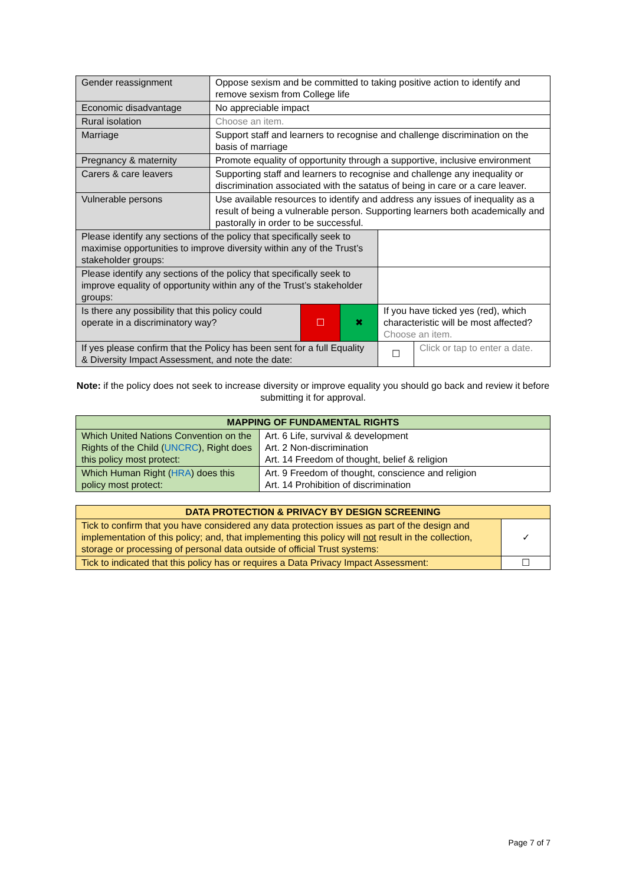| Gender reassignment | Oppose sexism and be committed to taking positive action to identify and remove sexism from College life | | | | |
| Economic disadvantage | No appreciable impact | | | | |
| Rural isolation | Choose an item. | | | | |
| Marriage | Support staff and learners to recognise and challenge discrimination on the basis of marriage | | | | |
| Pregnancy & maternity | Promote equality of opportunity through a supportive, inclusive environment | | | | |
| Carers & care leavers | Supporting staff and learners to recognise and challenge any inequality or discrimination associated with the satatus of being in care or a care leaver. | | | | |
| Vulnerable persons | Use available resources to identify and address any issues of inequality as a result of being a vulnerable person. Supporting learners both academically and pastorally in order to be successful. | | | | |
| Please identify any sections of the policy that specifically seek to maximise opportunities to improve diversity within any of the Trust’s stakeholder groups: | | | | | |
| Please identify any sections of the policy that specifically seek to improve equality of opportunity within any of the Trust’s stakeholder groups: | | | | | |
| Is there any possibility that this policy could operate in a discriminatory way? | | ☐ | ✖ | If you have ticked yes (red), which characteristic will be most affected? Choose an item. | |
| If yes please confirm that the Policy has been sent for a full Equality & Diversity Impact Assessment, and note the date: | | | | ☐ | Click or tap to enter a date. |
Note: if the policy does not seek to increase diversity or improve equality you should go back and review it before submitting it for approval.
| MAPPING OF FUNDAMENTAL RIGHTS | |
| --- | --- |
| Which United Nations Convention on the Rights of the Child ( UNCRC ), Right does this policy most protect: | Art. 6 Life, survival & development Art. 2 Non-discrimination Art. 14 Freedom of thought, belief & religion |
| Which Human Right ( HRA ) does this policy most protect: | Art. 9 Freedom of thought, conscience and religion Art. 14 Prohibition of discrimination |
| DATA PROTECTION & PRIVACY BY DESIGN SCREENING | |
| --- | --- |
| Tick to confirm that you have considered any data protection issues as part of the design and implementation of this policy; and, that implementing this policy will not result in the collection, storage or processing of personal data outside of official Trust systems: | ✓ |
| Tick to indicated that this policy has or requires a Data Privacy Impact Assessment: | ☐ |
Page 7 of 7